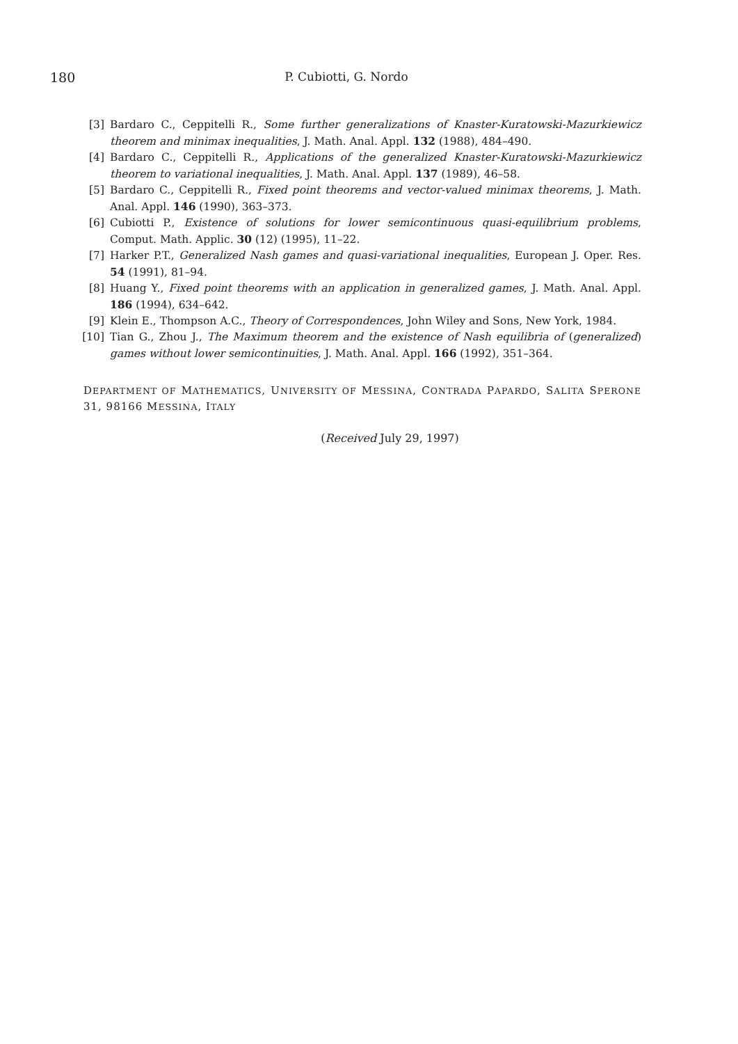180 P. Cubiotti, G. Nordo
[3] Bardaro C., Ceppitelli R., Some further generalizations of Knaster-Kuratowski-Mazurkiewicz theorem and minimax inequalities, J. Math. Anal. Appl. 132 (1988), 484–490.
[4] Bardaro C., Ceppitelli R., Applications of the generalized Knaster-Kuratowski-Mazurkiewicz theorem to variational inequalities, J. Math. Anal. Appl. 137 (1989), 46–58.
[5] Bardaro C., Ceppitelli R., Fixed point theorems and vector-valued minimax theorems, J. Math. Anal. Appl. 146 (1990), 363–373.
[6] Cubiotti P., Existence of solutions for lower semicontinuous quasi-equilibrium problems, Comput. Math. Applic. 30 (12) (1995), 11–22.
[7] Harker P.T., Generalized Nash games and quasi-variational inequalities, European J. Oper. Res. 54 (1991), 81–94.
[8] Huang Y., Fixed point theorems with an application in generalized games, J. Math. Anal. Appl. 186 (1994), 634–642.
[9] Klein E., Thompson A.C., Theory of Correspondences, John Wiley and Sons, New York, 1984.
[10] Tian G., Zhou J., The Maximum theorem and the existence of Nash equilibria of (generalized) games without lower semicontinuities, J. Math. Anal. Appl. 166 (1992), 351–364.
DEPARTMENT OF MATHEMATICS, UNIVERSITY OF MESSINA, CONTRADA PAPARDO, SALITA SPERONE 31, 98166 MESSINA, ITALY
(Received July 29, 1997)